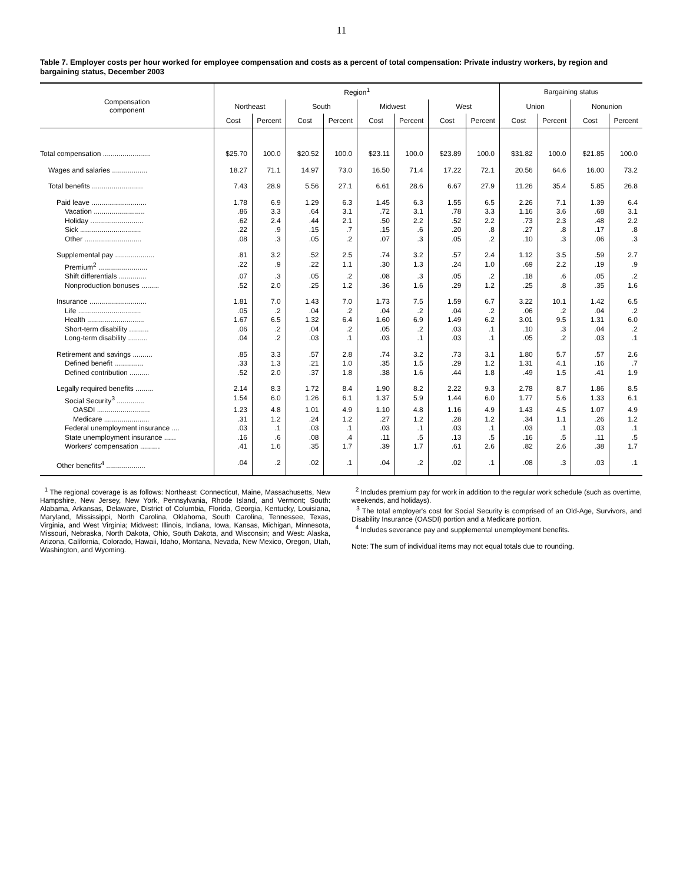11
Table 7. Employer costs per hour worked for employee compensation and costs as a percent of total compensation: Private industry workers, by region and bargaining status, December 2003
| Compensation component | Region<sup>1</sup> | | | | | | | | Bargaining status | | | |
| --- | --- | --- | --- | --- | --- | --- | --- | --- | --- | --- | --- | --- |
| | Northeast | | South | | Midwest | | West | | Union | | Nonunion | |
| | Cost | Percent | Cost | Percent | Cost | Percent | Cost | Percent | Cost | Percent | Cost | Percent |
| Total compensation ........................ | $25.70 | 100.0 | $20.52 | 100.0 | $23.11 | 100.0 | $23.89 | 100.0 | $31.82 | 100.0 | $21.85 | 100.0 |
| Wages and salaries .................. | 18.27 | 71.1 | 14.97 | 73.0 | 16.50 | 71.4 | 17.22 | 72.1 | 20.56 | 64.6 | 16.00 | 73.2 |
| Total benefits .......................... | 7.43 | 28.9 | 5.56 | 27.1 | 6.61 | 28.6 | 6.67 | 27.9 | 11.26 | 35.4 | 5.85 | 26.8 |
| Paid leave ............................ | 1.78 | 6.9 | 1.29 | 6.3 | 1.45 | 6.3 | 1.55 | 6.5 | 2.26 | 7.1 | 1.39 | 6.4 |
| Vacation .......................... | .86 | 3.3 | .64 | 3.1 | .72 | 3.1 | .78 | 3.3 | 1.16 | 3.6 | .68 | 3.1 |
| Holiday ........................... | .62 | 2.4 | .44 | 2.1 | .50 | 2.2 | .52 | 2.2 | .73 | 2.3 | .48 | 2.2 |
| Sick ............................... | .22 | .9 | .15 | .7 | .15 | .6 | .20 | .8 | .27 | .8 | .17 | .8 |
| Other ............................. | .08 | .3 | .05 | .2 | .07 | .3 | .05 | .2 | .10 | .3 | .06 | .3 |
| Supplemental pay .................... | .81 | 3.2 | .52 | 2.5 | .74 | 3.2 | .57 | 2.4 | 1.12 | 3.5 | .59 | 2.7 |
| Premium<sup>2</sup> ......................... | .22 | .9 | .22 | 1.1 | .30 | 1.3 | .24 | 1.0 | .69 | 2.2 | .19 | .9 |
| Shift differentials .............. | .07 | .3 | .05 | .2 | .08 | .3 | .05 | .2 | .18 | .6 | .05 | .2 |
| Nonproduction bonuses ......... | .52 | 2.0 | .25 | 1.2 | .36 | 1.6 | .29 | 1.2 | .25 | .8 | .35 | 1.6 |
| Insurance ............................. | 1.81 | 7.0 | 1.43 | 7.0 | 1.73 | 7.5 | 1.59 | 6.7 | 3.22 | 10.1 | 1.42 | 6.5 |
| Life ................................ | .05 | .2 | .04 | .2 | .04 | .2 | .04 | .2 | .06 | .2 | .04 | .2 |
| Health ............................. | 1.67 | 6.5 | 1.32 | 6.4 | 1.60 | 6.9 | 1.49 | 6.2 | 3.01 | 9.5 | 1.31 | 6.0 |
| Short-term disability .......... | .06 | .2 | .04 | .2 | .05 | .2 | .03 | .1 | .10 | .3 | .04 | .2 |
| Long-term disability .......... | .04 | .2 | .03 | .1 | .03 | .1 | .03 | .1 | .05 | .2 | .03 | .1 |
| Retirement and savings .......... | .85 | 3.3 | .57 | 2.8 | .74 | 3.2 | .73 | 3.1 | 1.80 | 5.7 | .57 | 2.6 |
| Defined benefit ............... | .33 | 1.3 | .21 | 1.0 | .35 | 1.5 | .29 | 1.2 | 1.31 | 4.1 | .16 | .7 |
| Defined contribution .......... | .52 | 2.0 | .37 | 1.8 | .38 | 1.6 | .44 | 1.8 | .49 | 1.5 | .41 | 1.9 |
| Legally required benefits ......... | 2.14 | 8.3 | 1.72 | 8.4 | 1.90 | 8.2 | 2.22 | 9.3 | 2.78 | 8.7 | 1.86 | 8.5 |
| Social Security<sup>3</sup> .............. | 1.54 | 6.0 | 1.26 | 6.1 | 1.37 | 5.9 | 1.44 | 6.0 | 1.77 | 5.6 | 1.33 | 6.1 |
| OASDI ........................... | 1.23 | 4.8 | 1.01 | 4.9 | 1.10 | 4.8 | 1.16 | 4.9 | 1.43 | 4.5 | 1.07 | 4.9 |
| Medicare ....................... | .31 | 1.2 | .24 | 1.2 | .27 | 1.2 | .28 | 1.2 | .34 | 1.1 | .26 | 1.2 |
| Federal unemployment insurance .... | .03 | .1 | .03 | .1 | .03 | .1 | .03 | .1 | .03 | .1 | .03 | .1 |
| State unemployment insurance ...... | .16 | .6 | .08 | .4 | .11 | .5 | .13 | .5 | .16 | .5 | .11 | .5 |
| Workers' compensation .......... | .41 | 1.6 | .35 | 1.7 | .39 | 1.7 | .61 | 2.6 | .82 | 2.6 | .38 | 1.7 |
| Other benefits<sup>4</sup> .................... | .04 | .2 | .02 | .1 | .04 | .2 | .02 | .1 | .08 | .3 | .03 | .1 |
<sup>1</sup> The regional coverage is as follows: Northeast: Connecticut, Maine, Massachusetts, New Hampshire, New Jersey, New York, Pennsylvania, Rhode Island, and Vermont; South: Alabama, Arkansas, Delaware, District of Columbia, Florida, Georgia, Kentucky, Louisiana, Maryland, Mississippi, North Carolina, Oklahoma, South Carolina, Tennessee, Texas, Virginia, and West Virginia; Midwest: Illinois, Indiana, Iowa, Kansas, Michigan, Minnesota, Missouri, Nebraska, North Dakota, Ohio, South Dakota, and Wisconsin; and West: Alaska, Arizona, California, Colorado, Hawaii, Idaho, Montana, Nevada, New Mexico, Oregon, Utah, Washington, and Wyoming.
<sup>2</sup> Includes premium pay for work in addition to the regular work schedule (such as overtime, weekends, and holidays).
<sup>3</sup> The total employer's cost for Social Security is comprised of an Old-Age, Survivors, and Disability Insurance (OASDI) portion and a Medicare portion.
<sup>4</sup> Includes severance pay and supplemental unemployment benefits.
Note: The sum of individual items may not equal totals due to rounding.